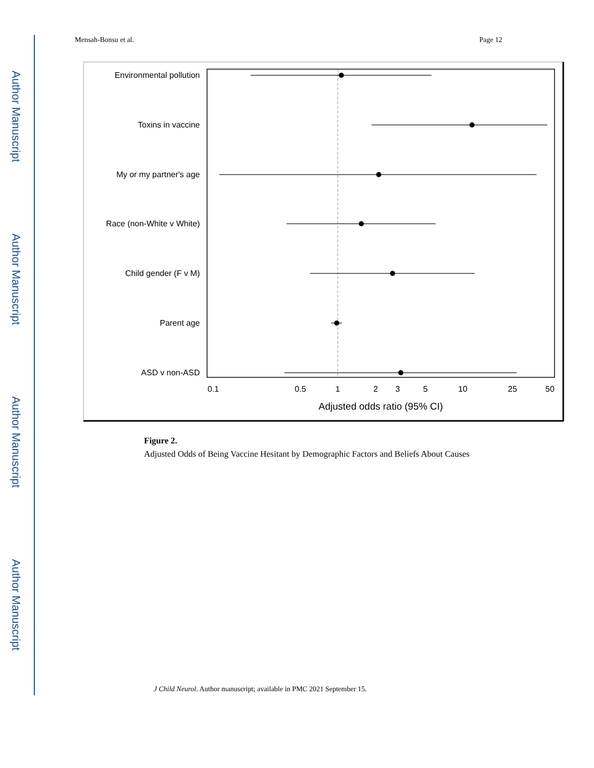Author Manuscript
Author Manuscript
Author Manuscript
Author Manuscript
Mensah-Bonsu et al. Page 12
Environmental pollution
Toxins in vaccine
My or my partner's age
Race (non-White v White)
Child gender (F v M)
Parent age
ASD v non-ASD
0.1
0.5
1
2
3
5
10
25
50
Adjusted odds ratio (95% CI)
Figure 2.
Adjusted Odds of Being Vaccine Hesitant by Demographic Factors and Beliefs About Causes
J Child Neurol. Author manuscript; available in PMC 2021 September 15.